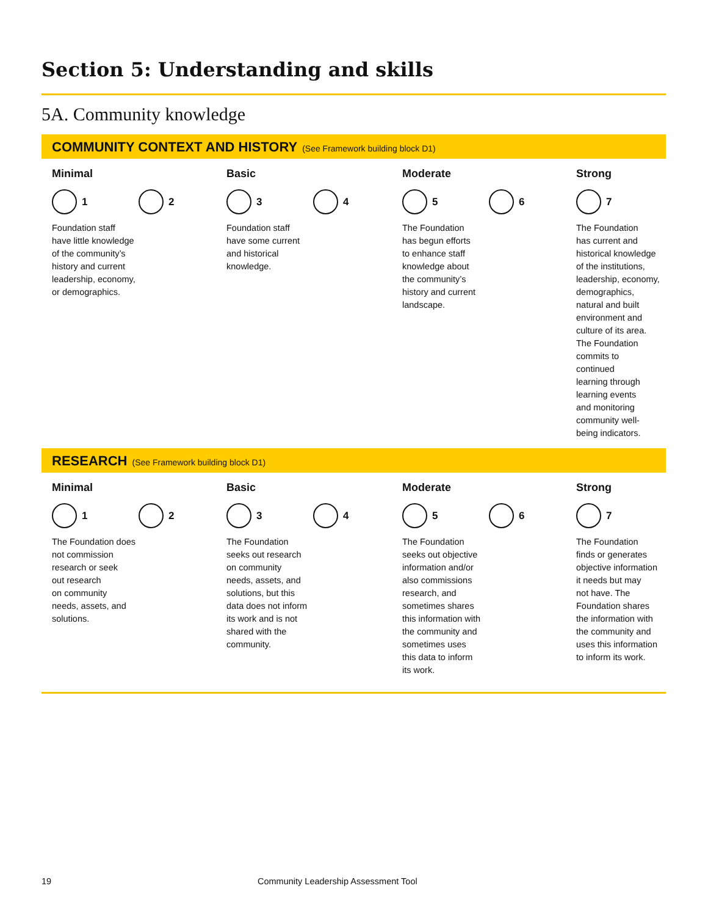Section 5: Understanding and skills
5A. Community knowledge
COMMUNITY CONTEXT AND HISTORY (See Framework building block D1)
Minimal
1 2
Foundation staff
have little knowledge
of the community’s
history and current
leadership, economy,
or demographics.
Basic
3 4
Foundation staff
have some current
and historical
knowledge.
Moderate
5 6
The Foundation
has begun efforts
to enhance staff
knowledge about
the community’s
history and current
landscape.
Strong
7
The Foundation
has current and
historical knowledge
of the institutions,
leadership, economy,
demographics,
natural and built
environment and
culture of its area.
The Foundation
commits to
continued
learning through
learning events
and monitoring
community well-
being indicators.
RESEARCH (See Framework building block D1)
Minimal
1 2
The Foundation does
not commission
research or seek
out research
on community
needs, assets, and
solutions.
Basic
3 4
The Foundation
seeks out research
on community
needs, assets, and
solutions, but this
data does not inform
its work and is not
shared with the
community.
Moderate
5 6
The Foundation
seeks out objective
information and/or
also commissions
research, and
sometimes shares
this information with
the community and
sometimes uses
this data to inform
its work.
Strong
7
The Foundation
finds or generates
objective information
it needs but may
not have. The
Foundation shares
the information with
the community and
uses this information
to inform its work.
19
Community Leadership Assessment Tool